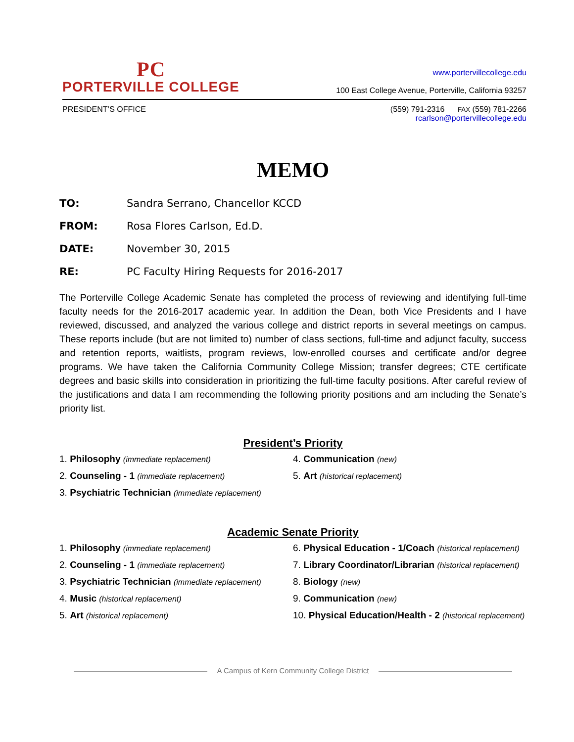PC
PORTERVILLE COLLEGE
www.portervillecollege.edu
100 East College Avenue, Porterville, California 93257
PRESIDENT’S OFFICE (559) 791-2316 FAX (559) 781-2266
rcarlson@portervillecollege.edu
MEMO
TO: Sandra Serrano, Chancellor KCCD
FROM: Rosa Flores Carlson, Ed.D.
DATE: November 30, 2015
RE: PC Faculty Hiring Requests for 2016-2017
The Porterville College Academic Senate has completed the process of reviewing and identifying full-time faculty needs for the 2016-2017 academic year. In addition the Dean, both Vice Presidents and I have reviewed, discussed, and analyzed the various college and district reports in several meetings on campus. These reports include (but are not limited to) number of class sections, full-time and adjunct faculty, success and retention reports, waitlists, program reviews, low-enrolled courses and certificate and/or degree programs. We have taken the California Community College Mission; transfer degrees; CTE certificate degrees and basic skills into consideration in prioritizing the full-time faculty positions. After careful review of the justifications and data I am recommending the following priority positions and am including the Senate’s priority list.
President’s Priority
1. Philosophy (immediate replacement)
2. Counseling - 1 (immediate replacement)
3. Psychiatric Technician (immediate replacement)
4. Communication (new)
5. Art (historical replacement)
Academic Senate Priority
1. Philosophy (immediate replacement)
2. Counseling - 1 (immediate replacement)
3. Psychiatric Technician (immediate replacement)
4. Music (historical replacement)
5. Art (historical replacement)
6. Physical Education - 1/Coach (historical replacement)
7. Library Coordinator/Librarian (historical replacement)
8. Biology (new)
9. Communication (new)
10. Physical Education/Health - 2 (historical replacement)
A Campus of Kern Community College District